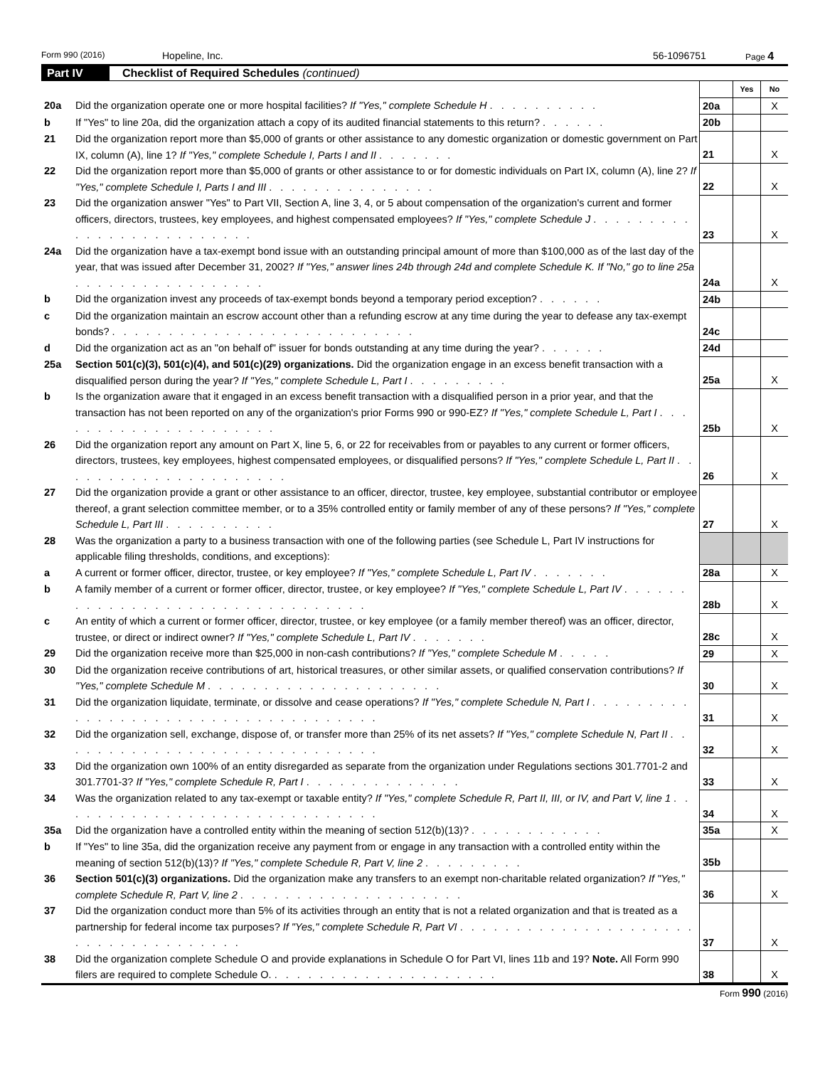Form 990 (2016) Hopeline, Inc. 56-1096751 Page 4
Part IV Checklist of Required Schedules (continued)
| | | | Yes | No |
| 20a | Did the organization operate one or more hospital facilities? If "Yes," complete Schedule H . . . . . . . . . . | 20a | | X |
| b | If "Yes" to line 20a, did the organization attach a copy of its audited financial statements to this return? . . . . . . | 20b | | |
| 21 | Did the organization report more than $5,000 of grants or other assistance to any domestic organization or domestic government on Part IX, column (A), line 1? If "Yes," complete Schedule I, Parts I and II . . . . . . . | 21 | | X |
| 22 | Did the organization report more than $5,000 of grants or other assistance to or for domestic individuals on Part IX, column (A), line 2? If "Yes," complete Schedule I, Parts I and III . . . . . . . . . . . . . . . | 22 | | X |
| 23 | Did the organization answer "Yes" to Part VII, Section A, line 3, 4, or 5 about compensation of the organization's current and former officers, directors, trustees, key employees, and highest compensated employees? If "Yes," complete Schedule J . . . . . . . . . . . . . . . . . . . . . . . . . | 23 | | X |
| 24a | Did the organization have a tax-exempt bond issue with an outstanding principal amount of more than $100,000 as of the last day of the year, that was issued after December 31, 2002? If "Yes," answer lines 24b through 24d and complete Schedule K. If "No," go to line 25a . . . . . . . . . . . . . . . . . | 24a | | X |
| b | Did the organization invest any proceeds of tax-exempt bonds beyond a temporary period exception? . . . . . . | 24b | | |
| c | Did the organization maintain an escrow account other than a refunding escrow at any time during the year to defease any tax-exempt bonds? . . . . . . . . . . . . . . . . . . . . . . . . . . . | 24c | | |
| d | Did the organization act as an "on behalf of" issuer for bonds outstanding at any time during the year? . . . . . . | 24d | | |
| 25a | Section 501(c)(3), 501(c)(4), and 501(c)(29) organizations. Did the organization engage in an excess benefit transaction with a disqualified person during the year? If "Yes," complete Schedule L, Part I . . . . . . . . . | 25a | | X |
| b | Is the organization aware that it engaged in an excess benefit transaction with a disqualified person in a prior year, and that the transaction has not been reported on any of the organization's prior Forms 990 or 990-EZ? If "Yes," complete Schedule L, Part I . . . . . . . . . . . . . . . . . . . . . | 25b | | X |
| 26 | Did the organization report any amount on Part X, line 5, 6, or 22 for receivables from or payables to any current or former officers, directors, trustees, key employees, highest compensated employees, or disqualified persons? If "Yes," complete Schedule L, Part II . . . . . . . . . . . . . . . . . . . . . | 26 | | X |
| 27 | Did the organization provide a grant or other assistance to an officer, director, trustee, key employee, substantial contributor or employee thereof, a grant selection committee member, or to a 35% controlled entity or family member of any of these persons? If "Yes," complete Schedule L, Part III . . . . . . . . . . | 27 | | X |
| 28 | Was the organization a party to a business transaction with one of the following parties (see Schedule L, Part IV instructions for applicable filing thresholds, conditions, and exceptions): | | | |
| a | A current or former officer, director, trustee, or key employee? If "Yes," complete Schedule L, Part IV . . . . . . . | 28a | | X |
| b | A family member of a current or former officer, director, trustee, or key employee? If "Yes," complete Schedule L, Part IV . . . . . . . . . . . . . . . . . . . . . . . . . . . . . . . . | 28b | | X |
| c | An entity of which a current or former officer, director, trustee, or key employee (or a family member thereof) was an officer, director, trustee, or direct or indirect owner? If "Yes," complete Schedule L, Part IV . . . . . . . | 28c | | X |
| 29 | Did the organization receive more than $25,000 in non-cash contributions? If "Yes," complete Schedule M . . . . . | 29 | | X |
| 30 | Did the organization receive contributions of art, historical treasures, or other similar assets, or qualified conservation contributions? If "Yes," complete Schedule M . . . . . . . . . . . . . . . . . . . . . | 30 | | X |
| 31 | Did the organization liquidate, terminate, or dissolve and cease operations? If "Yes," complete Schedule N, Part I . . . . . . . . . . . . . . . . . . . . . . . . . . . . . . . . . . . . | 31 | | X |
| 32 | Did the organization sell, exchange, dispose of, or transfer more than 25% of its net assets? If "Yes," complete Schedule N, Part II . . . . . . . . . . . . . . . . . . . . . . . . . . . . . | 32 | | X |
| 33 | Did the organization own 100% of an entity disregarded as separate from the organization under Regulations sections 301.7701-2 and 301.7701-3? If "Yes," complete Schedule R, Part I . . . . . . . . . . . . . . | 33 | | X |
| 34 | Was the organization related to any tax-exempt or taxable entity? If "Yes," complete Schedule R, Part II, III, or IV, and Part V, line 1 . . . . . . . . . . . . . . . . . . . . . . . . . . . . . | 34 | | X |
| 35a | Did the organization have a controlled entity within the meaning of section 512(b)(13)? . . . . . . . . . . . . | 35a | | X |
| b | If "Yes" to line 35a, did the organization receive any payment from or engage in any transaction with a controlled entity within the meaning of section 512(b)(13)? If "Yes," complete Schedule R, Part V, line 2 . . . . . . . . . | 35b | | |
| 36 | Section 501(c)(3) organizations. Did the organization make any transfers to an exempt non-charitable related organization? If "Yes," complete Schedule R, Part V, line 2 . . . . . . . . . . . . . . . . . . . . | 36 | | X |
| 37 | Did the organization conduct more than 5% of its activities through an entity that is not a related organization and that is treated as a partnership for federal income tax purposes? If "Yes," complete Schedule R, Part VI . . . . . . . . . . . . . . . . . . . . . . . . . . . . . . . . . . . . | 37 | | X |
| 38 | Did the organization complete Schedule O and provide explanations in Schedule O for Part VI, lines 11b and 19? Note. All Form 990 filers are required to complete Schedule O. . . . . . . . . . . . . . . . . . . . . | 38 | | X |
Form 990 (2016)